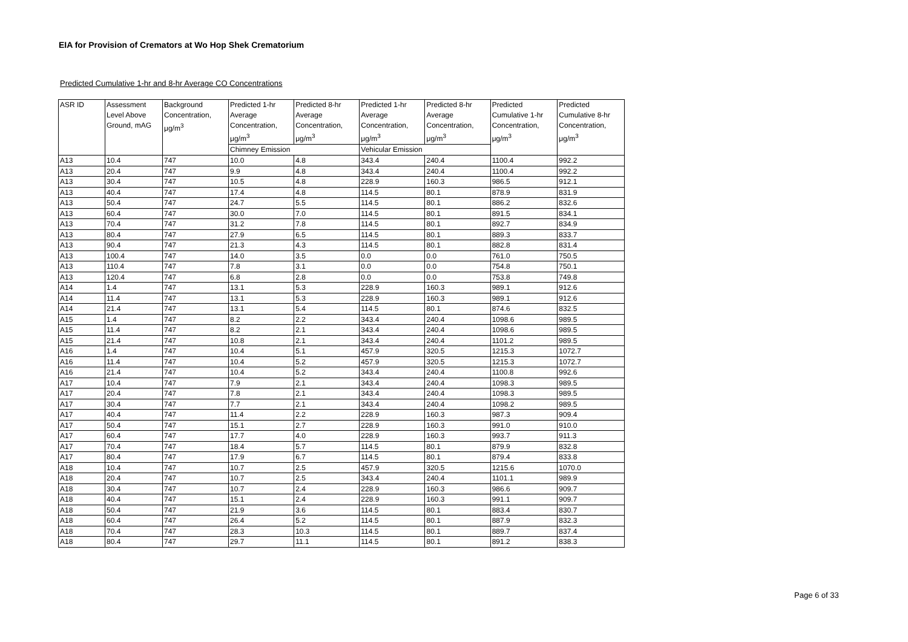EIA for Provision of Cremators at Wo Hop Shek Crematorium
Predicted Cumulative 1-hr and 8-hr Average CO Concentrations
| ASR ID | Assessment Level Above Ground, mAG | Background Concentration, μg/m<sup>3</sup> | Predicted 1-hr Average Concentration, μg/m<sup>3</sup> | Predicted 8-hr Average Concentration, μg/m<sup>3</sup> | Predicted 1-hr Average Concentration, μg/m<sup>3</sup> | Predicted 8-hr Average Concentration, μg/m<sup>3</sup> | Predicted Cumulative 1-hr Concentration, μg/m<sup>3</sup> | Predicted Cumulative 8-hr Concentration, μg/m<sup>3</sup> |
| --- | --- | --- | --- | --- | --- | --- | --- | --- |
| | | | Chimney Emission | | Vehicular Emission | | | |
| A13 | 10.4 | 747 | 10.0 | 4.8 | 343.4 | 240.4 | 1100.4 | 992.2 |
| A13 | 20.4 | 747 | 9.9 | 4.8 | 343.4 | 240.4 | 1100.4 | 992.2 |
| A13 | 30.4 | 747 | 10.5 | 4.8 | 228.9 | 160.3 | 986.5 | 912.1 |
| A13 | 40.4 | 747 | 17.4 | 4.8 | 114.5 | 80.1 | 878.9 | 831.9 |
| A13 | 50.4 | 747 | 24.7 | 5.5 | 114.5 | 80.1 | 886.2 | 832.6 |
| A13 | 60.4 | 747 | 30.0 | 7.0 | 114.5 | 80.1 | 891.5 | 834.1 |
| A13 | 70.4 | 747 | 31.2 | 7.8 | 114.5 | 80.1 | 892.7 | 834.9 |
| A13 | 80.4 | 747 | 27.9 | 6.5 | 114.5 | 80.1 | 889.3 | 833.7 |
| A13 | 90.4 | 747 | 21.3 | 4.3 | 114.5 | 80.1 | 882.8 | 831.4 |
| A13 | 100.4 | 747 | 14.0 | 3.5 | 0.0 | 0.0 | 761.0 | 750.5 |
| A13 | 110.4 | 747 | 7.8 | 3.1 | 0.0 | 0.0 | 754.8 | 750.1 |
| A13 | 120.4 | 747 | 6.8 | 2.8 | 0.0 | 0.0 | 753.8 | 749.8 |
| A14 | 1.4 | 747 | 13.1 | 5.3 | 228.9 | 160.3 | 989.1 | 912.6 |
| A14 | 11.4 | 747 | 13.1 | 5.3 | 228.9 | 160.3 | 989.1 | 912.6 |
| A14 | 21.4 | 747 | 13.1 | 5.4 | 114.5 | 80.1 | 874.6 | 832.5 |
| A15 | 1.4 | 747 | 8.2 | 2.2 | 343.4 | 240.4 | 1098.6 | 989.5 |
| A15 | 11.4 | 747 | 8.2 | 2.1 | 343.4 | 240.4 | 1098.6 | 989.5 |
| A15 | 21.4 | 747 | 10.8 | 2.1 | 343.4 | 240.4 | 1101.2 | 989.5 |
| A16 | 1.4 | 747 | 10.4 | 5.1 | 457.9 | 320.5 | 1215.3 | 1072.7 |
| A16 | 11.4 | 747 | 10.4 | 5.2 | 457.9 | 320.5 | 1215.3 | 1072.7 |
| A16 | 21.4 | 747 | 10.4 | 5.2 | 343.4 | 240.4 | 1100.8 | 992.6 |
| A17 | 10.4 | 747 | 7.9 | 2.1 | 343.4 | 240.4 | 1098.3 | 989.5 |
| A17 | 20.4 | 747 | 7.8 | 2.1 | 343.4 | 240.4 | 1098.3 | 989.5 |
| A17 | 30.4 | 747 | 7.7 | 2.1 | 343.4 | 240.4 | 1098.2 | 989.5 |
| A17 | 40.4 | 747 | 11.4 | 2.2 | 228.9 | 160.3 | 987.3 | 909.4 |
| A17 | 50.4 | 747 | 15.1 | 2.7 | 228.9 | 160.3 | 991.0 | 910.0 |
| A17 | 60.4 | 747 | 17.7 | 4.0 | 228.9 | 160.3 | 993.7 | 911.3 |
| A17 | 70.4 | 747 | 18.4 | 5.7 | 114.5 | 80.1 | 879.9 | 832.8 |
| A17 | 80.4 | 747 | 17.9 | 6.7 | 114.5 | 80.1 | 879.4 | 833.8 |
| A18 | 10.4 | 747 | 10.7 | 2.5 | 457.9 | 320.5 | 1215.6 | 1070.0 |
| A18 | 20.4 | 747 | 10.7 | 2.5 | 343.4 | 240.4 | 1101.1 | 989.9 |
| A18 | 30.4 | 747 | 10.7 | 2.4 | 228.9 | 160.3 | 986.6 | 909.7 |
| A18 | 40.4 | 747 | 15.1 | 2.4 | 228.9 | 160.3 | 991.1 | 909.7 |
| A18 | 50.4 | 747 | 21.9 | 3.6 | 114.5 | 80.1 | 883.4 | 830.7 |
| A18 | 60.4 | 747 | 26.4 | 5.2 | 114.5 | 80.1 | 887.9 | 832.3 |
| A18 | 70.4 | 747 | 28.3 | 10.3 | 114.5 | 80.1 | 889.7 | 837.4 |
| A18 | 80.4 | 747 | 29.7 | 11.1 | 114.5 | 80.1 | 891.2 | 838.3 |
Page 6 of 33